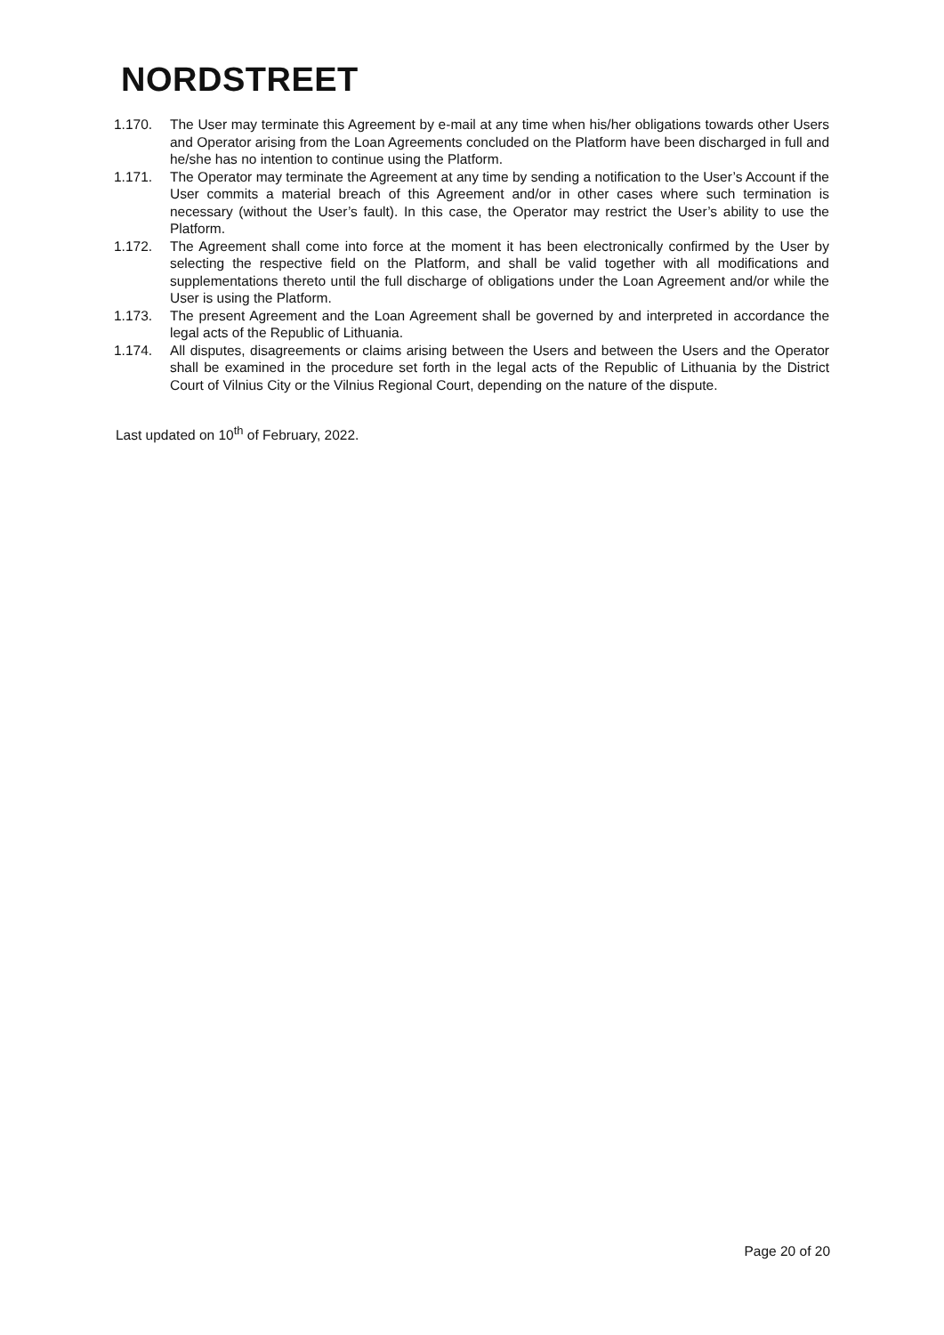NORDSTREET
1.170. The User may terminate this Agreement by e-mail at any time when his/her obligations towards other Users and Operator arising from the Loan Agreements concluded on the Platform have been discharged in full and he/she has no intention to continue using the Platform.
1.171. The Operator may terminate the Agreement at any time by sending a notification to the User’s Account if the User commits a material breach of this Agreement and/or in other cases where such termination is necessary (without the User’s fault). In this case, the Operator may restrict the User’s ability to use the Platform.
1.172. The Agreement shall come into force at the moment it has been electronically confirmed by the User by selecting the respective field on the Platform, and shall be valid together with all modifications and supplementations thereto until the full discharge of obligations under the Loan Agreement and/or while the User is using the Platform.
1.173. The present Agreement and the Loan Agreement shall be governed by and interpreted in accordance the legal acts of the Republic of Lithuania.
1.174. All disputes, disagreements or claims arising between the Users and between the Users and the Operator shall be examined in the procedure set forth in the legal acts of the Republic of Lithuania by the District Court of Vilnius City or the Vilnius Regional Court, depending on the nature of the dispute.
Last updated on 10<sup>th</sup> of February, 2022.
Page 20 of 20